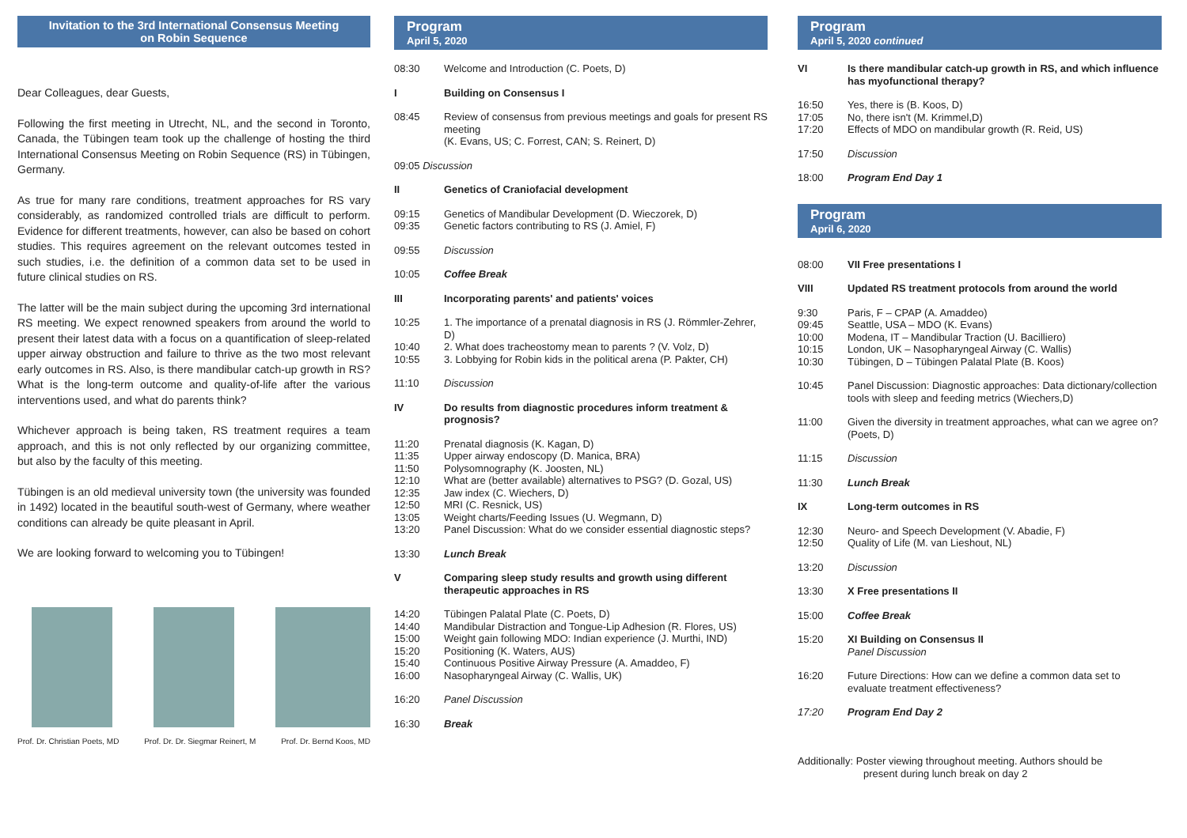Invitation to the 3rd International Consensus Meeting
on Robin Sequence
Dear Colleagues, dear Guests,
Following the first meeting in Utrecht, NL, and the second in Toronto, Canada, the Tübingen team took up the challenge of hosting the third International Consensus Meeting on Robin Sequence (RS) in Tübingen, Germany.
As true for many rare conditions, treatment approaches for RS vary considerably, as randomized controlled trials are difficult to perform. Evidence for different treatments, however, can also be based on cohort studies. This requires agreement on the relevant outcomes tested in such studies, i.e. the definition of a common data set to be used in future clinical studies on RS.
The latter will be the main subject during the upcoming 3rd international RS meeting. We expect renowned speakers from around the world to present their latest data with a focus on a quantification of sleep-related upper airway obstruction and failure to thrive as the two most relevant early outcomes in RS. Also, is there mandibular catch-up growth in RS? What is the long-term outcome and quality-of-life after the various interventions used, and what do parents think?
Whichever approach is being taken, RS treatment requires a team approach, and this is not only reflected by our organizing committee, but also by the faculty of this meeting.
Tübingen is an old medieval university town (the university was founded in 1492) located in the beautiful south-west of Germany, where weather conditions can already be quite pleasant in April.
We are looking forward to welcoming you to Tübingen!
Prof. Dr. Christian Poets, MD Prof. Dr. Dr. Siegmar Reinert, M Prof. Dr. Bernd Koos, MD
Program
April 5, 2020
| 08:30 | Welcome and Introduction (C. Poets, D) |
| I | Building on Consensus I |
| 08:45 | Review of consensus from previous meetings and goals for present RS meeting (K. Evans, US; C. Forrest, CAN; S. Reinert, D) |
| 09:05 Discussion | |
| II | Genetics of Craniofacial development |
| 09:15 09:35 | Genetics of Mandibular Development (D. Wieczorek, D) Genetic factors contributing to RS (J. Amiel, F) |
| 09:55 | Discussion |
| 10:05 | Coffee Break |
| III | Incorporating parents' and patients' voices |
| 10:25 10:40 10:55 | 1. The importance of a prenatal diagnosis in RS (J. Römmler-Zehrer, D) 2. What does tracheostomy mean to parents ? (V. Volz, D) 3. Lobbying for Robin kids in the political arena (P. Pakter, CH) |
| 11:10 | Discussion |
| IV | Do results from diagnostic procedures inform treatment & prognosis? |
| 11:20 11:35 11:50 12:10 12:35 12:50 13:05 13:20 | Prenatal diagnosis (K. Kagan, D) Upper airway endoscopy (D. Manica, BRA) Polysomnography (K. Joosten, NL) What are (better available) alternatives to PSG? (D. Gozal, US) Jaw index (C. Wiechers, D) MRI (C. Resnick, US) Weight charts/Feeding Issues (U. Wegmann, D) Panel Discussion: What do we consider essential diagnostic steps? |
| 13:30 | Lunch Break |
| V | Comparing sleep study results and growth using different therapeutic approaches in RS |
| 14:20 14:40 15:00 15:20 15:40 16:00 | Tübingen Palatal Plate (C. Poets, D) Mandibular Distraction and Tongue-Lip Adhesion (R. Flores, US) Weight gain following MDO: Indian experience (J. Murthi, IND) Positioning (K. Waters, AUS) Continuous Positive Airway Pressure (A. Amaddeo, F) Nasopharyngeal Airway (C. Wallis, UK) |
| 16:20 | Panel Discussion |
| 16:30 | Break |
Program
April 5, 2020 continued
| VI | Is there mandibular catch-up growth in RS, and which influence has myofunctional therapy? |
| 16:50 17:05 17:20 | Yes, there is (B. Koos, D) No, there isn't (M. Krimmel,D) Effects of MDO on mandibular growth (R. Reid, US) |
| 17:50 | Discussion |
| 18:00 | Program End Day 1 |
Program
April 6, 2020
| 08:00 | VII Free presentations I |
| VIII | Updated RS treatment protocols from around the world |
| 9:30 09:45 10:00 10:15 10:30 | Paris, F – CPAP (A. Amaddeo) Seattle, USA – MDO (K. Evans) Modena, IT – Mandibular Traction (U. Bacilliero) London, UK – Nasopharyngeal Airway (C. Wallis) Tübingen, D – Tübingen Palatal Plate (B. Koos) |
| 10:45 | Panel Discussion: Diagnostic approaches: Data dictionary/collection tools with sleep and feeding metrics (Wiechers,D) |
| 11:00 | Given the diversity in treatment approaches, what can we agree on? (Poets, D) |
| 11:15 | Discussion |
| 11:30 | Lunch Break |
| IX | Long-term outcomes in RS |
| 12:30 12:50 | Neuro- and Speech Development (V. Abadie, F) Quality of Life (M. van Lieshout, NL) |
| 13:20 | Discussion |
| 13:30 | X Free presentations II |
| 15:00 | Coffee Break |
| 15:20 | XI Building on Consensus II Panel Discussion |
| 16:20 | Future Directions: How can we define a common data set to evaluate treatment effectiveness? |
| 17:20 | Program End Day 2 |
Additionally: Poster viewing throughout meeting. Authors should be
present during lunch break on day 2